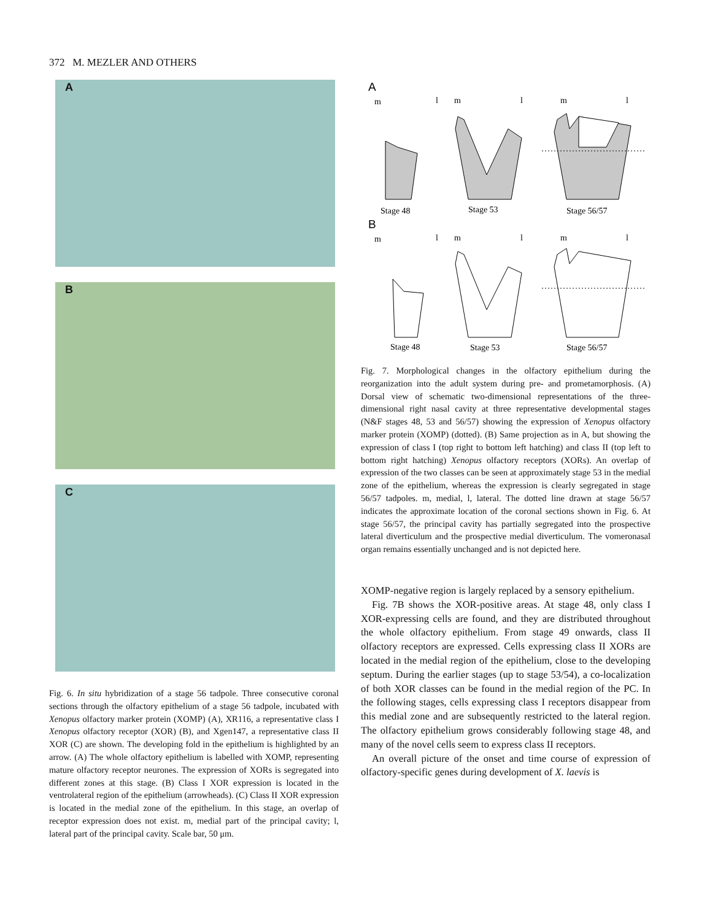372 M. MEZLER AND OTHERS
A
B
C
Fig. 6. In situ hybridization of a stage 56 tadpole. Three consecutive coronal sections through the olfactory epithelium of a stage 56 tadpole, incubated with Xenopus olfactory marker protein (XOMP) (A), XR116, a representative class I Xenopus olfactory receptor (XOR) (B), and Xgen147, a representative class II XOR (C) are shown. The developing fold in the epithelium is highlighted by an arrow. (A) The whole olfactory epithelium is labelled with XOMP, representing mature olfactory receptor neurones. The expression of XORs is segregated into different zones at this stage. (B) Class I XOR expression is located in the ventrolateral region of the epithelium (arrowheads). (C) Class II XOR expression is located in the medial zone of the epithelium. In this stage, an overlap of receptor expression does not exist. m, medial part of the principal cavity; l, lateral part of the principal cavity. Scale bar, 50 μm.
A
m
l
m
l
m
l
Stage 48
Stage 53
Stage 56/57
B
m
l
m
l
m
l
Stage 48
Stage 53
Stage 56/57
Fig. 7. Morphological changes in the olfactory epithelium during the reorganization into the adult system during pre- and prometamorphosis. (A) Dorsal view of schematic two-dimensional representations of the three-dimensional right nasal cavity at three representative developmental stages (N&F stages 48, 53 and 56/57) showing the expression of Xenopus olfactory marker protein (XOMP) (dotted). (B) Same projection as in A, but showing the expression of class I (top right to bottom left hatching) and class II (top left to bottom right hatching) Xenopus olfactory receptors (XORs). An overlap of expression of the two classes can be seen at approximately stage 53 in the medial zone of the epithelium, whereas the expression is clearly segregated in stage 56/57 tadpoles. m, medial, l, lateral. The dotted line drawn at stage 56/57 indicates the approximate location of the coronal sections shown in Fig. 6. At stage 56/57, the principal cavity has partially segregated into the prospective lateral diverticulum and the prospective medial diverticulum. The vomeronasal organ remains essentially unchanged and is not depicted here.
XOMP-negative region is largely replaced by a sensory epithelium.
Fig. 7B shows the XOR-positive areas. At stage 48, only class I XOR-expressing cells are found, and they are distributed throughout the whole olfactory epithelium. From stage 49 onwards, class II olfactory receptors are expressed. Cells expressing class II XORs are located in the medial region of the epithelium, close to the developing septum. During the earlier stages (up to stage 53/54), a co-localization of both XOR classes can be found in the medial region of the PC. In the following stages, cells expressing class I receptors disappear from this medial zone and are subsequently restricted to the lateral region. The olfactory epithelium grows considerably following stage 48, and many of the novel cells seem to express class II receptors.
An overall picture of the onset and time course of expression of olfactory-specific genes during development of X. laevis is